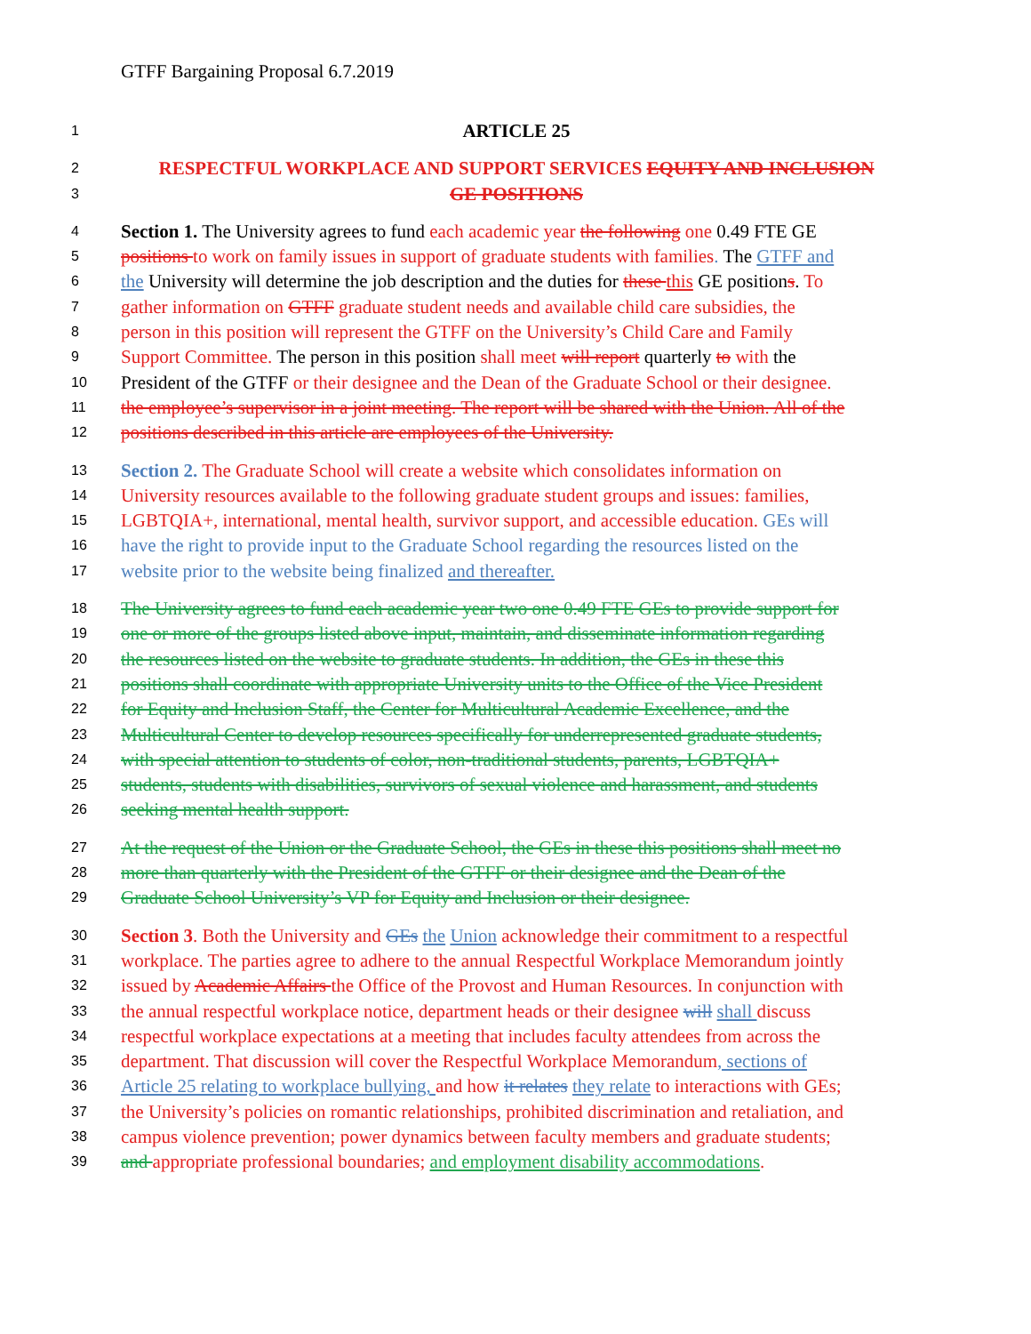GTFF Bargaining Proposal 6.7.2019
1 ARTICLE 25
2 RESPECTFUL WORKPLACE AND SUPPORT SERVICES EQUITY AND INCLUSION
3 GE POSITIONS
4 Section 1. The University agrees to fund each academic year the following one 0.49 FTE GE
5 positions to work on family issues in support of graduate students with families. The GTFF and
6 the University will determine the job description and the duties for these this GE positions. To
7 gather information on GTFF graduate student needs and available child care subsidies, the
8 person in this position will represent the GTFF on the University’s Child Care and Family
9 Support Committee. The person in this position shall meet will report quarterly to with the
10 President of the GTFF or their designee and the Dean of the Graduate School or their designee.
11 the employee’s supervisor in a joint meeting. The report will be shared with the Union. All of the
12 positions described in this article are employees of the University.
13 Section 2. The Graduate School will create a website which consolidates information on
14 University resources available to the following graduate student groups and issues: families,
15 LGBTQIA+, international, mental health, survivor support, and accessible education. GEs will
16 have the right to provide input to the Graduate School regarding the resources listed on the
17 website prior to the website being finalized and thereafter.
18 The University agrees to fund each academic year two one 0.49 FTE GEs to provide support for
19 one or more of the groups listed above input, maintain, and disseminate information regarding
20 the resources listed on the website to graduate students. In addition, the GEs in these this
21 positions shall coordinate with appropriate University units to the Office of the Vice President
22 for Equity and Inclusion Staff, the Center for Multicultural Academic Excellence, and the
23 Multicultural Center to develop resources specifically for underrepresented graduate students,
24 with special attention to students of color, non-traditional students, parents, LGBTQIA+
25 students, students with disabilities, survivors of sexual violence and harassment, and students
26 seeking mental health support.
27 At the request of the Union or the Graduate School, the GEs in these this positions shall meet no
28 more than quarterly with the President of the GTFF or their designee and the Dean of the
29 Graduate School University’s VP for Equity and Inclusion or their designee.
30 Section 3. Both the University and GEs the Union acknowledge their commitment to a respectful
31 workplace. The parties agree to adhere to the annual Respectful Workplace Memorandum jointly
32 issued by Academic Affairs the Office of the Provost and Human Resources. In conjunction with
33 the annual respectful workplace notice, department heads or their designee will shall discuss
34 respectful workplace expectations at a meeting that includes faculty attendees from across the
35 department. That discussion will cover the Respectful Workplace Memorandum, sections of
36 Article 25 relating to workplace bullying, and how it relates they relate to interactions with GEs;
37 the University’s policies on romantic relationships, prohibited discrimination and retaliation, and
38 campus violence prevention; power dynamics between faculty members and graduate students;
39 and appropriate professional boundaries; and employment disability accommodations.